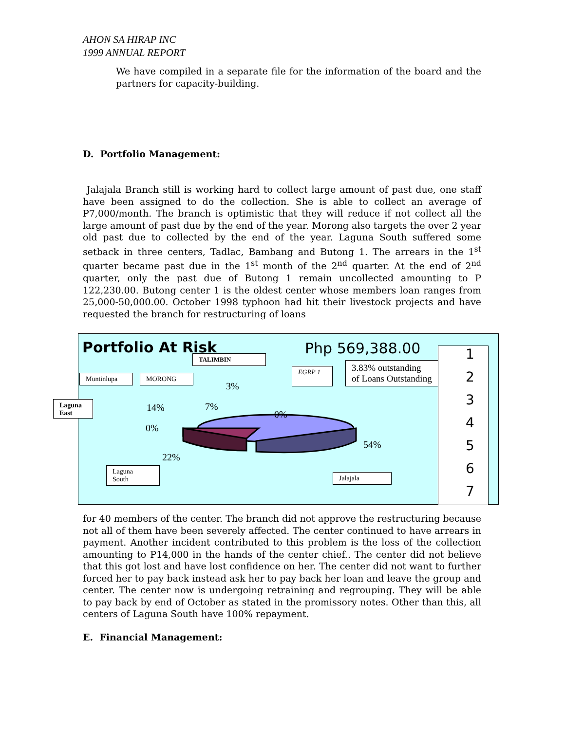AHON SA HIRAP INC
1999 ANNUAL REPORT
We have compiled in a separate file for the information of the board and the partners for capacity-building.
D. Portfolio Management:
Jalajala Branch still is working hard to collect large amount of past due, one staff have been assigned to do the collection. She is able to collect an average of P7,000/month. The branch is optimistic that they will reduce if not collect all the large amount of past due by the end of the year. Morong also targets the over 2 year old past due to collected by the end of the year. Laguna South suffered some setback in three centers, Tadlac, Bambang and Butong 1. The arrears in the 1<sup>st</sup> quarter became past due in the 1<sup>st</sup> month of the 2<sup>nd</sup> quarter. At the end of 2<sup>nd</sup> quarter, only the past due of Butong 1 remain uncollected amounting to P 122,230.00. Butong center 1 is the oldest center whose members loan ranges from 25,000-50,000.00. October 1998 typhoon had hit their livestock projects and have requested the branch for restructuring of loans
Portfolio At Risk Php 569,388.00
TALIMBIN
Muntinlupa MORONG
EGRP 1
3.83% outstanding
of Loans Outstanding
Laguna East
Laguna
South
Jalajala
3%
14% 7%
0%
0%
54%
22%
1234567
for 40 members of the center. The branch did not approve the restructuring because not all of them have been severely affected. The center continued to have arrears in payment. Another incident contributed to this problem is the loss of the collection amounting to P14,000 in the hands of the center chief.. The center did not believe that this got lost and have lost confidence on her. The center did not want to further forced her to pay back instead ask her to pay back her loan and leave the group and center. The center now is undergoing retraining and regrouping. They will be able to pay back by end of October as stated in the promissory notes. Other than this, all centers of Laguna South have 100% repayment.
E. Financial Management: